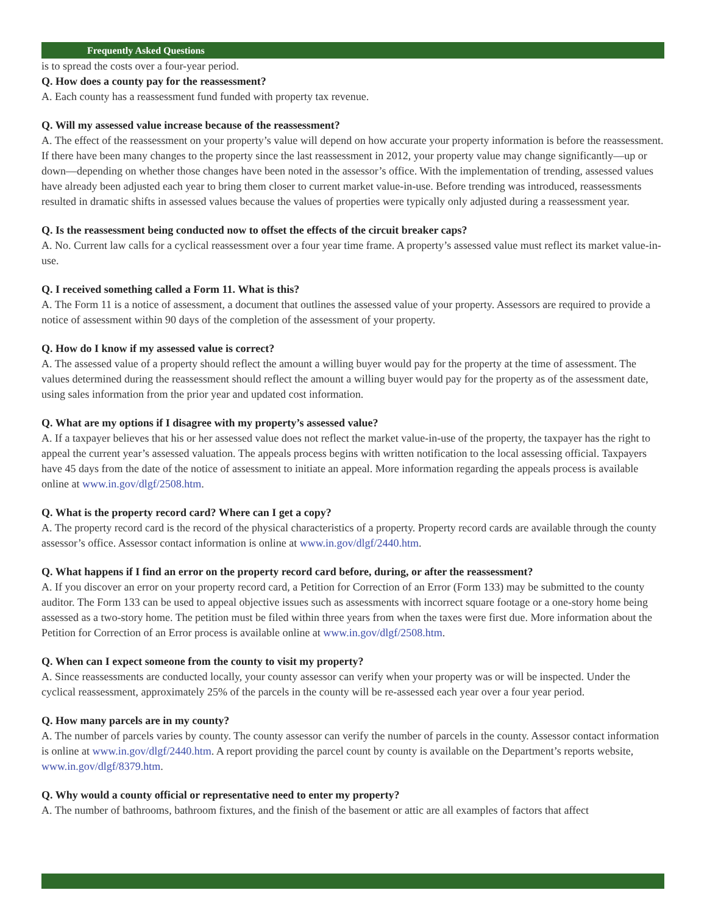Frequently Asked Questions
is to spread the costs over a four-year period.
Q. How does a county pay for the reassessment?
A. Each county has a reassessment fund funded with property tax revenue.
Q. Will my assessed value increase because of the reassessment?
A. The effect of the reassessment on your property’s value will depend on how accurate your property information is before the reassessment. If there have been many changes to the property since the last reassessment in 2012, your property value may change significantly—up or down—depending on whether those changes have been noted in the assessor’s office. With the implementation of trending, assessed values have already been adjusted each year to bring them closer to current market value-in-use. Before trending was introduced, reassessments resulted in dramatic shifts in assessed values because the values of properties were typically only adjusted during a reassessment year.
Q. Is the reassessment being conducted now to offset the effects of the circuit breaker caps?
A. No. Current law calls for a cyclical reassessment over a four year time frame. A property’s assessed value must reflect its market value-in-use.
Q. I received something called a Form 11. What is this?
A. The Form 11 is a notice of assessment, a document that outlines the assessed value of your property. Assessors are required to provide a notice of assessment within 90 days of the completion of the assessment of your property.
Q. How do I know if my assessed value is correct?
A. The assessed value of a property should reflect the amount a willing buyer would pay for the property at the time of assessment. The values determined during the reassessment should reflect the amount a willing buyer would pay for the property as of the assessment date, using sales information from the prior year and updated cost information.
Q. What are my options if I disagree with my property’s assessed value?
A. If a taxpayer believes that his or her assessed value does not reflect the market value-in-use of the property, the taxpayer has the right to appeal the current year’s assessed valuation. The appeals process begins with written notification to the local assessing official. Taxpayers have 45 days from the date of the notice of assessment to initiate an appeal. More information regarding the appeals process is available online at www.in.gov/dlgf/2508.htm.
Q. What is the property record card? Where can I get a copy?
A. The property record card is the record of the physical characteristics of a property. Property record cards are available through the county assessor’s office. Assessor contact information is online at www.in.gov/dlgf/2440.htm.
Q. What happens if I find an error on the property record card before, during, or after the reassessment?
A. If you discover an error on your property record card, a Petition for Correction of an Error (Form 133) may be submitted to the county auditor. The Form 133 can be used to appeal objective issues such as assessments with incorrect square footage or a one-story home being assessed as a two-story home. The petition must be filed within three years from when the taxes were first due. More information about the Petition for Correction of an Error process is available online at www.in.gov/dlgf/2508.htm.
Q. When can I expect someone from the county to visit my property?
A. Since reassessments are conducted locally, your county assessor can verify when your property was or will be inspected. Under the cyclical reassessment, approximately 25% of the parcels in the county will be re-assessed each year over a four year period.
Q. How many parcels are in my county?
A. The number of parcels varies by county. The county assessor can verify the number of parcels in the county. Assessor contact information is online at www.in.gov/dlgf/2440.htm. A report providing the parcel count by county is available on the Department’s reports website, www.in.gov/dlgf/8379.htm.
Q. Why would a county official or representative need to enter my property?
A. The number of bathrooms, bathroom fixtures, and the finish of the basement or attic are all examples of factors that affect